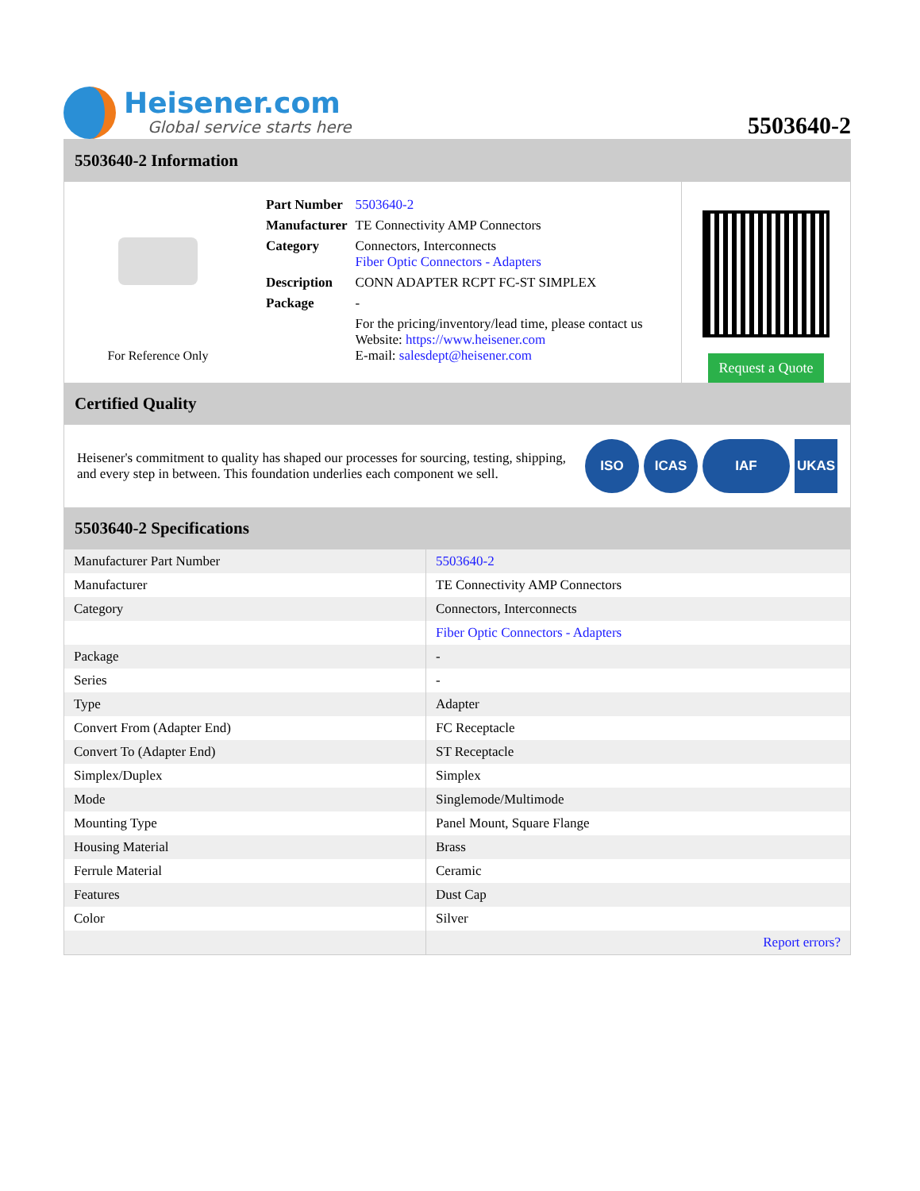Heisener.com
Global service starts here
5503640-2
5503640-2 Information
For Reference Only
| Part Number | 5503640-2 |
| Manufacturer | TE Connectivity AMP Connectors |
| Category | Connectors, Interconnects Fiber Optic Connectors - Adapters |
| Description | CONN ADAPTER RCPT FC-ST SIMPLEX |
| Package | - |
| | For the pricing/inventory/lead time, please contact us Website: https://www.heisener.com E-mail: salesdept@heisener.com |
Request a Quote
Certified Quality
Heisener's commitment to quality has shaped our processes for sourcing, testing, shipping, and every step in between. This foundation underlies each component we sell.
ISO ICAS IAF UKAS
5503640-2 Specifications
| Manufacturer Part Number | 5503640-2 |
| Manufacturer | TE Connectivity AMP Connectors |
| Category | Connectors, Interconnects |
| | Fiber Optic Connectors - Adapters |
| Package | - |
| Series | - |
| Type | Adapter |
| Convert From (Adapter End) | FC Receptacle |
| Convert To (Adapter End) | ST Receptacle |
| Simplex/Duplex | Simplex |
| Mode | Singlemode/Multimode |
| Mounting Type | Panel Mount, Square Flange |
| Housing Material | Brass |
| Ferrule Material | Ceramic |
| Features | Dust Cap |
| Color | Silver |
| | Report errors? |